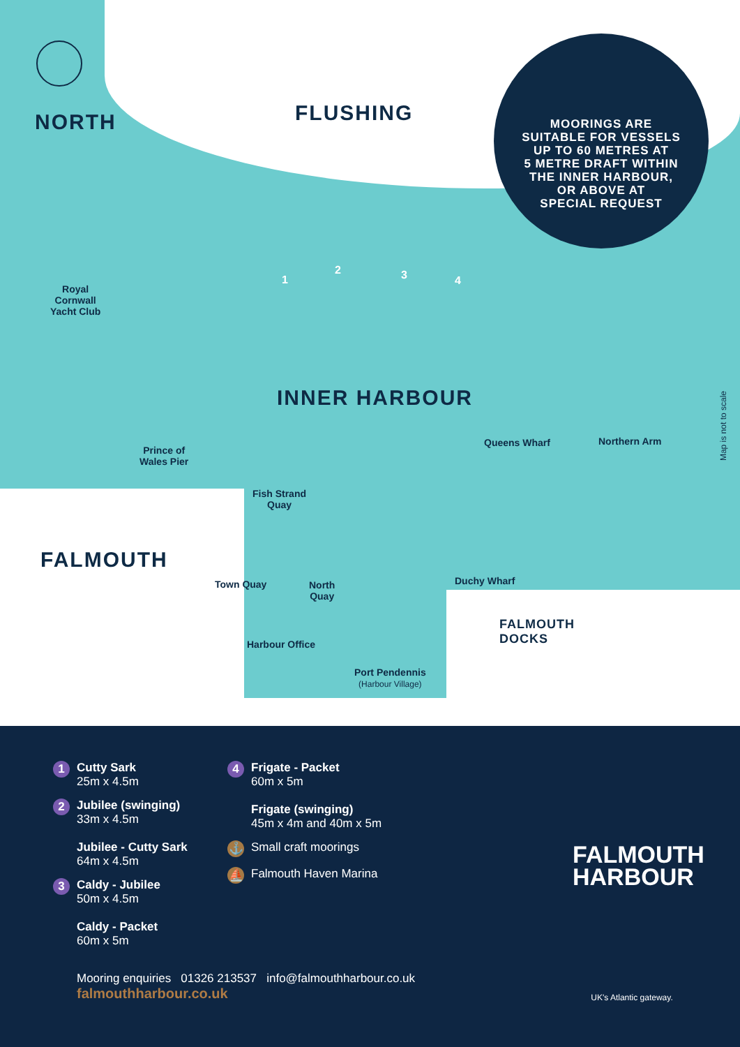NORTH FLUSHING
MOORINGS ARE
SUITABLE FOR VESSELS
UP TO 60 METRES AT
5 METRE DRAFT WITHIN
THE INNER HARBOUR,
OR ABOVE AT
SPECIAL REQUEST
Royal
Cornwall
Yacht Club
INNER HARBOUR
Prince of
Wales Pier
Queens Wharf Northern Arm
Fish Strand
Quay
FALMOUTH
Town Quay
North
Quay
Duchy Wharf
FALMOUTH
DOCKS
Harbour Office
Port Pendennis
(Harbour Village)
Map is not to scale
1
2 3 4
1
Cutty Sark
25m x 4.5m
2
Jubilee (swinging)
33m x 4.5m
Jubilee - Cutty Sark
64m x 4.5m
3
Caldy - Jubilee
50m x 4.5m
Caldy - Packet
60m x 5m
4
Frigate - Packet
60m x 5m
Frigate (swinging)
45m x 4m and 40m x 5m
⚓
Small craft moorings
⛵
Falmouth Haven Marina
Mooring enquiries 01326 213537 info@falmouthharbour.co.uk
falmouthharbour.co.uk
FALMOUTH
HARBOUR
UK's Atlantic gateway.